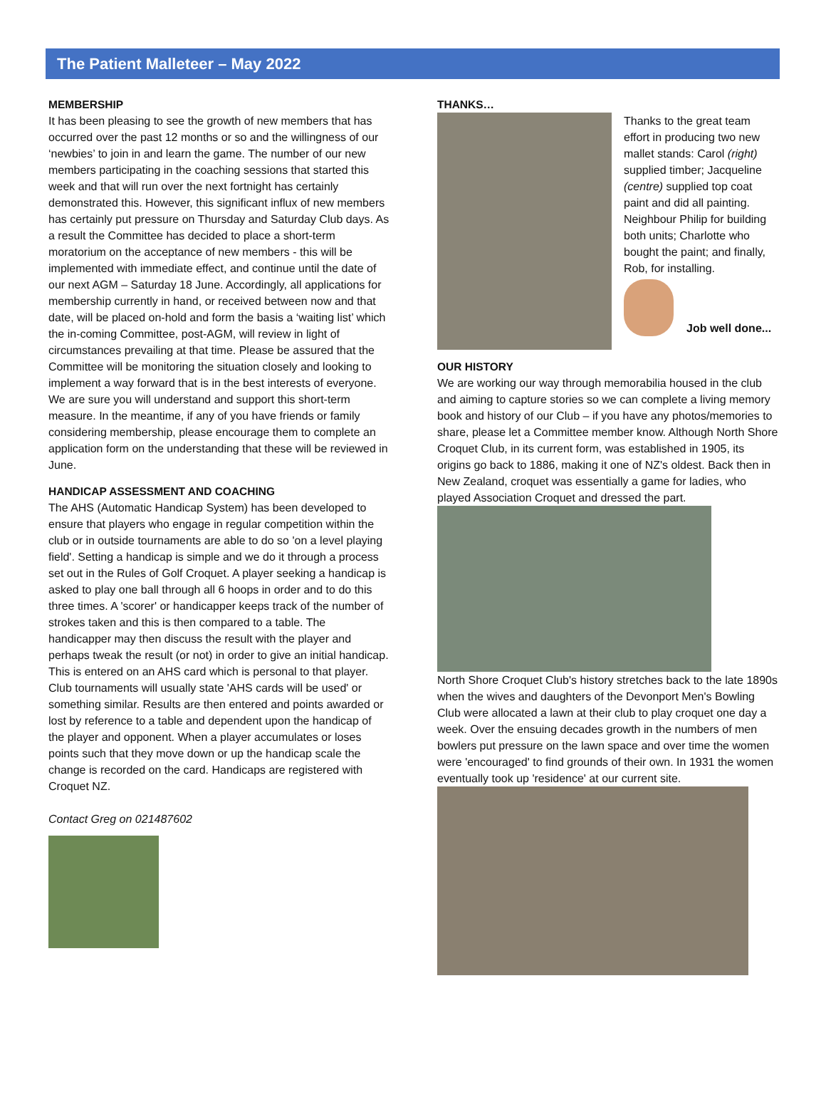The Patient Malleteer – May 2022
MEMBERSHIP
It has been pleasing to see the growth of new members that has occurred over the past 12 months or so and the willingness of our ‘newbies’ to join in and learn the game. The number of our new members participating in the coaching sessions that started this week and that will run over the next fortnight has certainly demonstrated this. However, this significant influx of new members has certainly put pressure on Thursday and Saturday Club days. As a result the Committee has decided to place a short-term moratorium on the acceptance of new members - this will be implemented with immediate effect, and continue until the date of our next AGM – Saturday 18 June. Accordingly, all applications for membership currently in hand, or received between now and that date, will be placed on-hold and form the basis a ‘waiting list’ which the in-coming Committee, post-AGM, will review in light of circumstances prevailing at that time. Please be assured that the Committee will be monitoring the situation closely and looking to implement a way forward that is in the best interests of everyone. We are sure you will understand and support this short-term measure. In the meantime, if any of you have friends or family considering membership, please encourage them to complete an application form on the understanding that these will be reviewed in June.
HANDICAP ASSESSMENT AND COACHING
The AHS (Automatic Handicap System) has been developed to ensure that players who engage in regular competition within the club or in outside tournaments are able to do so 'on a level playing field'. Setting a handicap is simple and we do it through a process set out in the Rules of Golf Croquet. A player seeking a handicap is asked to play one ball through all 6 hoops in order and to do this three times. A 'scorer' or handicapper keeps track of the number of strokes taken and this is then compared to a table. The handicapper may then discuss the result with the player and perhaps tweak the result (or not) in order to give an initial handicap. This is entered on an AHS card which is personal to that player. Club tournaments will usually state 'AHS cards will be used' or something similar. Results are then entered and points awarded or lost by reference to a table and dependent upon the handicap of the player and opponent. When a player accumulates or loses points such that they move down or up the handicap scale the change is recorded on the card. Handicaps are registered with Croquet NZ.
Contact Greg on 021487602
THANKS…
Thanks to the great team effort in producing two new mallet stands: Carol (right) supplied timber; Jacqueline (centre) supplied top coat paint and did all painting. Neighbour Philip for building both units; Charlotte who bought the paint; and finally, Rob, for installing.
Job well done...
OUR HISTORY
We are working our way through memorabilia housed in the club and aiming to capture stories so we can complete a living memory book and history of our Club – if you have any photos/memories to share, please let a Committee member know. Although North Shore Croquet Club, in its current form, was established in 1905, its origins go back to 1886, making it one of NZ's oldest. Back then in New Zealand, croquet was essentially a game for ladies, who played Association Croquet and dressed the part.
North Shore Croquet Club's history stretches back to the late 1890s when the wives and daughters of the Devonport Men's Bowling Club were allocated a lawn at their club to play croquet one day a week. Over the ensuing decades growth in the numbers of men bowlers put pressure on the lawn space and over time the women were 'encouraged' to find grounds of their own. In 1931 the women eventually took up 'residence' at our current site.